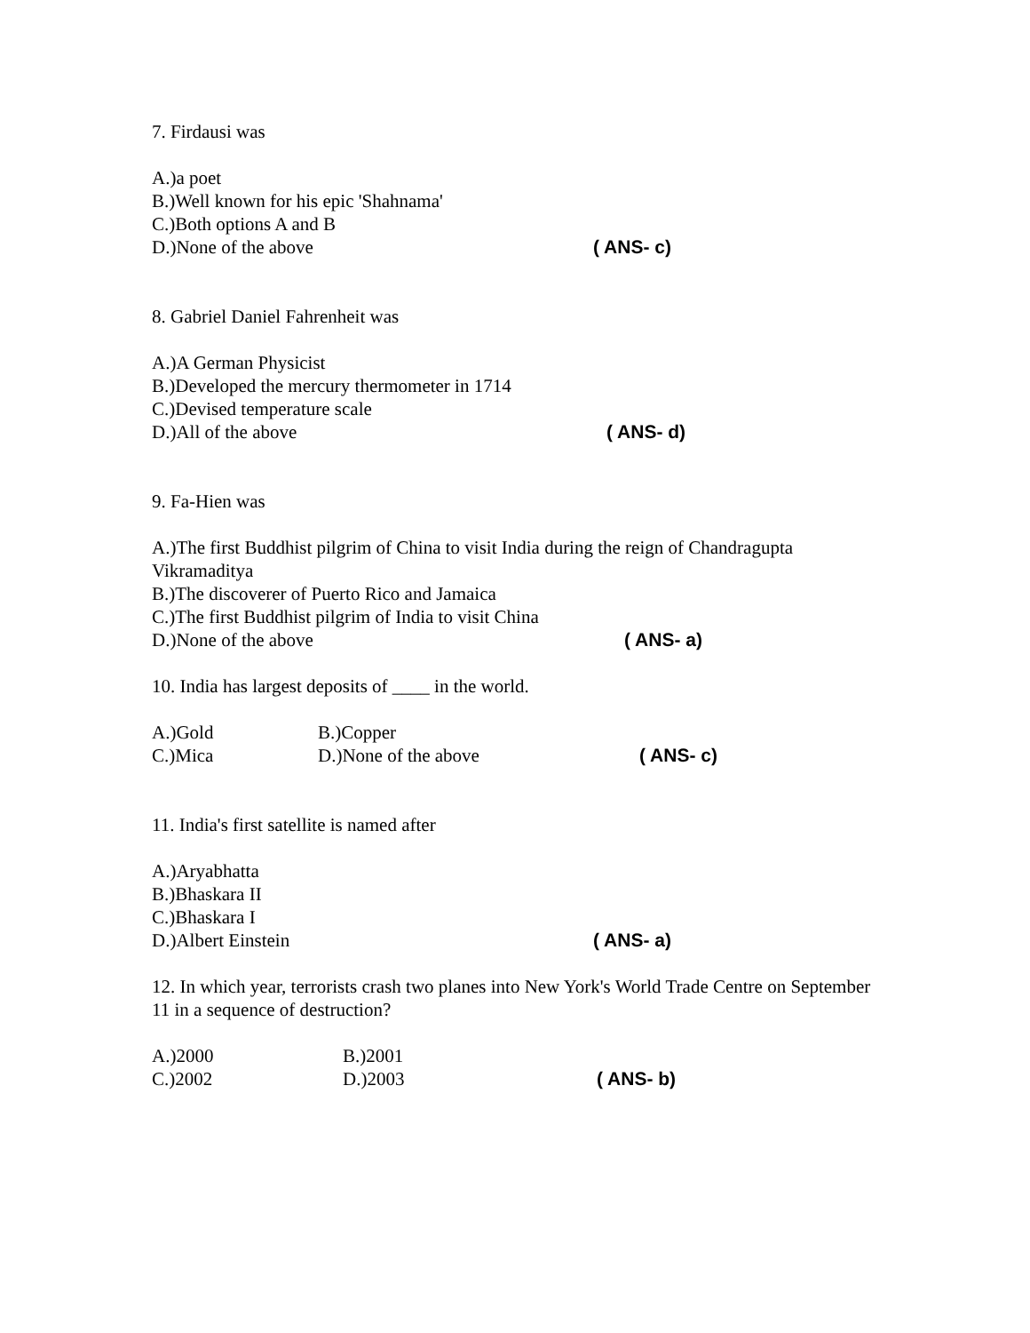7. Firdausi was
A.)a poet
B.)Well known for his epic 'Shahnama'
C.)Both options A and B
D.)None of the above ( ANS- c)
8. Gabriel Daniel Fahrenheit was
A.)A German Physicist
B.)Developed the mercury thermometer in 1714
C.)Devised temperature scale
D.)All of the above ( ANS- d)
9. Fa-Hien was
A.)The first Buddhist pilgrim of China to visit India during the reign of Chandragupta Vikramaditya
B.)The discoverer of Puerto Rico and Jamaica
C.)The first Buddhist pilgrim of India to visit China
D.)None of the above ( ANS- a)
10. India has largest deposits of ____ in the world.
A.)Gold B.)Copper
C.)Mica D.)None of the above ( ANS- c)
11. India's first satellite is named after
A.)Aryabhatta
B.)Bhaskara II
C.)Bhaskara I
D.)Albert Einstein ( ANS- a)
12. In which year, terrorists crash two planes into New York's World Trade Centre on September 11 in a sequence of destruction?
A.)2000 B.)2001
C.)2002 D.)2003 ( ANS- b)